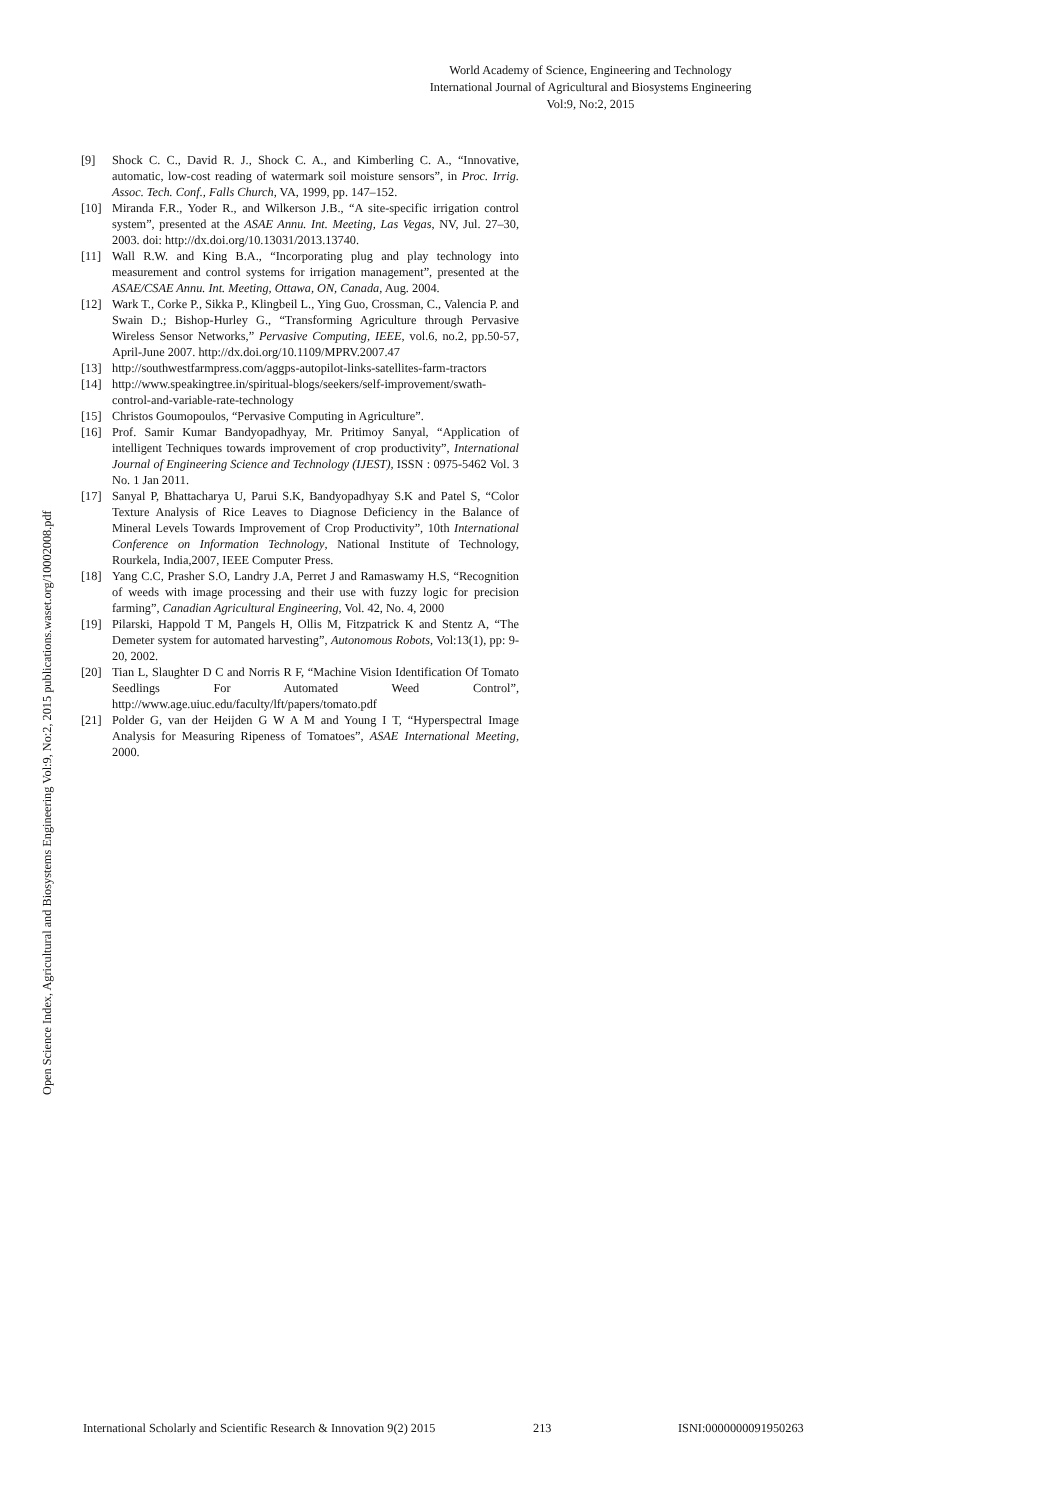World Academy of Science, Engineering and Technology
International Journal of Agricultural and Biosystems Engineering
Vol:9, No:2, 2015
Open Science Index, Agricultural and Biosystems Engineering Vol:9, No:2, 2015 publications.waset.org/10002008.pdf
[9] Shock C. C., David R. J., Shock C. A., and Kimberling C. A., “Innovative, automatic, low-cost reading of watermark soil moisture sensors”, in Proc. Irrig. Assoc. Tech. Conf., Falls Church, VA, 1999, pp. 147–152.
[10] Miranda F.R., Yoder R., and Wilkerson J.B., “A site-specific irrigation control system”, presented at the ASAE Annu. Int. Meeting, Las Vegas, NV, Jul. 27–30, 2003. doi: http://dx.doi.org/10.13031/2013.13740.
[11] Wall R.W. and King B.A., “Incorporating plug and play technology into measurement and control systems for irrigation management”, presented at the ASAE/CSAE Annu. Int. Meeting, Ottawa, ON, Canada, Aug. 2004.
[12] Wark T., Corke P., Sikka P., Klingbeil L., Ying Guo, Crossman, C., Valencia P. and Swain D.; Bishop-Hurley G., “Transforming Agriculture through Pervasive Wireless Sensor Networks,” Pervasive Computing, IEEE, vol.6, no.2, pp.50-57, April-June 2007. http://dx.doi.org/10.1109/MPRV.2007.47
[13] http://southwestfarmpress.com/aggps-autopilot-links-satellites-farm-tractors
[14] http://www.speakingtree.in/spiritual-blogs/seekers/self-improvement/swath-control-and-variable-rate-technology
[15] Christos Goumopoulos, “Pervasive Computing in Agriculture”.
[16] Prof. Samir Kumar Bandyopadhyay, Mr. Pritimoy Sanyal, “Application of intelligent Techniques towards improvement of crop productivity”, International Journal of Engineering Science and Technology (IJEST), ISSN : 0975-5462 Vol. 3 No. 1 Jan 2011.
[17] Sanyal P, Bhattacharya U, Parui S.K, Bandyopadhyay S.K and Patel S, “Color Texture Analysis of Rice Leaves to Diagnose Deficiency in the Balance of Mineral Levels Towards Improvement of Crop Productivity”, 10th International Conference on Information Technology, National Institute of Technology, Rourkela, India,2007, IEEE Computer Press.
[18] Yang C.C, Prasher S.O, Landry J.A, Perret J and Ramaswamy H.S, “Recognition of weeds with image processing and their use with fuzzy logic for precision farming”, Canadian Agricultural Engineering, Vol. 42, No. 4, 2000
[19] Pilarski, Happold T M, Pangels H, Ollis M, Fitzpatrick K and Stentz A, “The Demeter system for automated harvesting”, Autonomous Robots, Vol:13(1), pp: 9-20, 2002.
[20] Tian L, Slaughter D C and Norris R F, “Machine Vision Identification Of Tomato Seedlings For Automated Weed Control”, http://www.age.uiuc.edu/faculty/lft/papers/tomato.pdf
[21] Polder G, van der Heijden G W A M and Young I T, “Hyperspectral Image Analysis for Measuring Ripeness of Tomatoes”, ASAE International Meeting, 2000.
International Scholarly and Scientific Research & Innovation 9(2) 2015 213 ISNI:0000000091950263